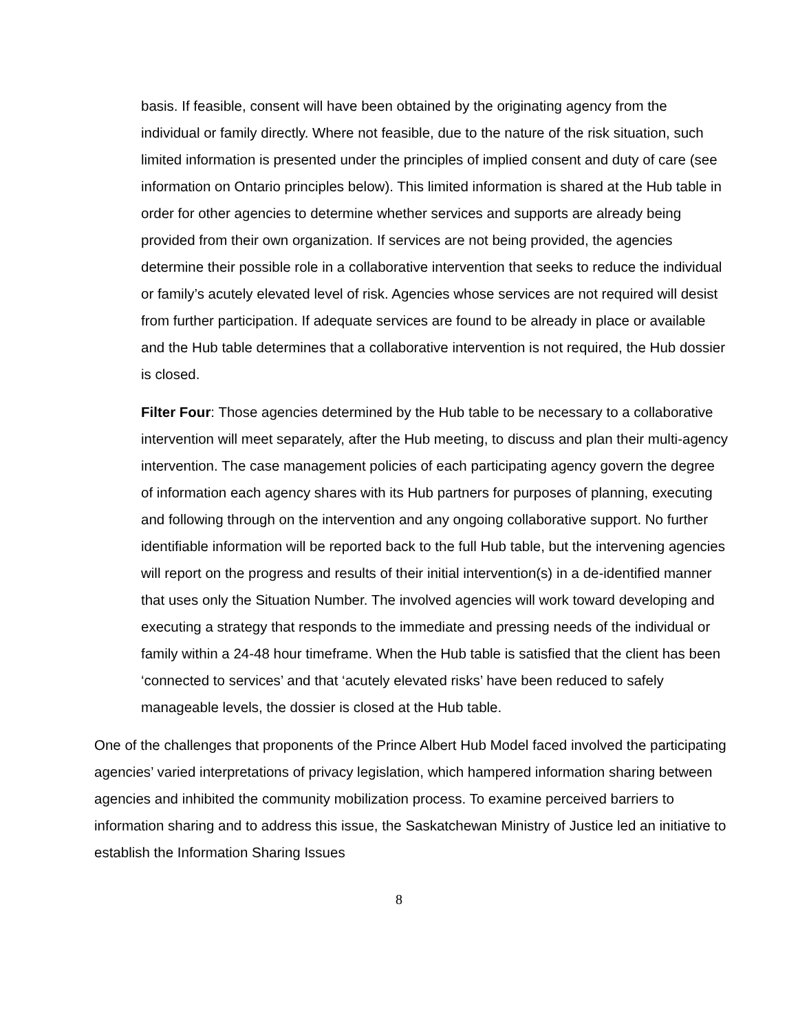basis. If feasible, consent will have been obtained by the originating agency from the individual or family directly. Where not feasible, due to the nature of the risk situation, such limited information is presented under the principles of implied consent and duty of care (see information on Ontario principles below). This limited information is shared at the Hub table in order for other agencies to determine whether services and supports are already being provided from their own organization. If services are not being provided, the agencies determine their possible role in a collaborative intervention that seeks to reduce the individual or family’s acutely elevated level of risk. Agencies whose services are not required will desist from further participation. If adequate services are found to be already in place or available and the Hub table determines that a collaborative intervention is not required, the Hub dossier is closed.
Filter Four: Those agencies determined by the Hub table to be necessary to a collaborative intervention will meet separately, after the Hub meeting, to discuss and plan their multi-agency intervention. The case management policies of each participating agency govern the degree of information each agency shares with its Hub partners for purposes of planning, executing and following through on the intervention and any ongoing collaborative support. No further identifiable information will be reported back to the full Hub table, but the intervening agencies will report on the progress and results of their initial intervention(s) in a de-identified manner that uses only the Situation Number. The involved agencies will work toward developing and executing a strategy that responds to the immediate and pressing needs of the individual or family within a 24-48 hour timeframe. When the Hub table is satisfied that the client has been ‘connected to services’ and that ‘acutely elevated risks’ have been reduced to safely manageable levels, the dossier is closed at the Hub table.
One of the challenges that proponents of the Prince Albert Hub Model faced involved the participating agencies’ varied interpretations of privacy legislation, which hampered information sharing between agencies and inhibited the community mobilization process. To examine perceived barriers to information sharing and to address this issue, the Saskatchewan Ministry of Justice led an initiative to establish the Information Sharing Issues
8